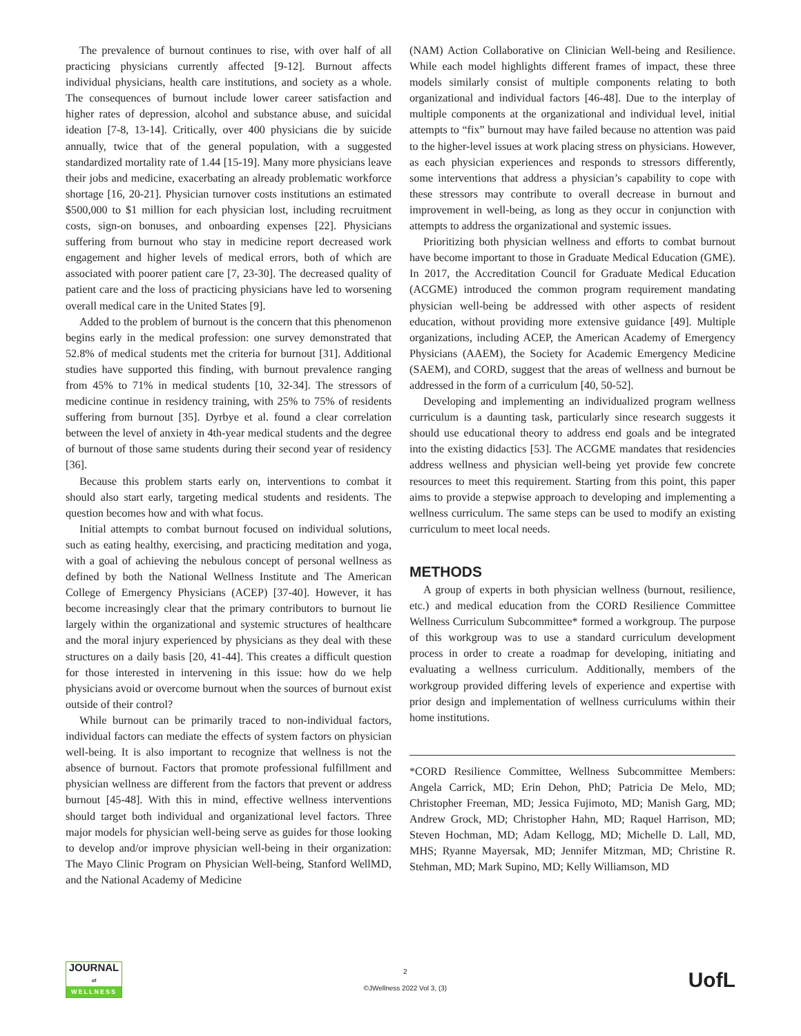The prevalence of burnout continues to rise, with over half of all practicing physicians currently affected [9-12]. Burnout affects individual physicians, health care institutions, and society as a whole. The consequences of burnout include lower career satisfaction and higher rates of depression, alcohol and substance abuse, and suicidal ideation [7-8, 13-14]. Critically, over 400 physicians die by suicide annually, twice that of the general population, with a suggested standardized mortality rate of 1.44 [15-19]. Many more physicians leave their jobs and medicine, exacerbating an already problematic workforce shortage [16, 20-21]. Physician turnover costs institutions an estimated $500,000 to $1 million for each physician lost, including recruitment costs, sign-on bonuses, and onboarding expenses [22]. Physicians suffering from burnout who stay in medicine report decreased work engagement and higher levels of medical errors, both of which are associated with poorer patient care [7, 23-30]. The decreased quality of patient care and the loss of practicing physicians have led to worsening overall medical care in the United States [9].
Added to the problem of burnout is the concern that this phenomenon begins early in the medical profession: one survey demonstrated that 52.8% of medical students met the criteria for burnout [31]. Additional studies have supported this finding, with burnout prevalence ranging from 45% to 71% in medical students [10, 32-34]. The stressors of medicine continue in residency training, with 25% to 75% of residents suffering from burnout [35]. Dyrbye et al. found a clear correlation between the level of anxiety in 4th-year medical students and the degree of burnout of those same students during their second year of residency [36].
Because this problem starts early on, interventions to combat it should also start early, targeting medical students and residents. The question becomes how and with what focus.
Initial attempts to combat burnout focused on individual solutions, such as eating healthy, exercising, and practicing meditation and yoga, with a goal of achieving the nebulous concept of personal wellness as defined by both the National Wellness Institute and The American College of Emergency Physicians (ACEP) [37-40]. However, it has become increasingly clear that the primary contributors to burnout lie largely within the organizational and systemic structures of healthcare and the moral injury experienced by physicians as they deal with these structures on a daily basis [20, 41-44]. This creates a difficult question for those interested in intervening in this issue: how do we help physicians avoid or overcome burnout when the sources of burnout exist outside of their control?
While burnout can be primarily traced to non-individual factors, individual factors can mediate the effects of system factors on physician well-being. It is also important to recognize that wellness is not the absence of burnout. Factors that promote professional fulfillment and physician wellness are different from the factors that prevent or address burnout [45-48]. With this in mind, effective wellness interventions should target both individual and organizational level factors. Three major models for physician well-being serve as guides for those looking to develop and/or improve physician well-being in their organization: The Mayo Clinic Program on Physician Well-being, Stanford WellMD, and the National Academy of Medicine
(NAM) Action Collaborative on Clinician Well-being and Resilience. While each model highlights different frames of impact, these three models similarly consist of multiple components relating to both organizational and individual factors [46-48]. Due to the interplay of multiple components at the organizational and individual level, initial attempts to “fix” burnout may have failed because no attention was paid to the higher-level issues at work placing stress on physicians. However, as each physician experiences and responds to stressors differently, some interventions that address a physician’s capability to cope with these stressors may contribute to overall decrease in burnout and improvement in well-being, as long as they occur in conjunction with attempts to address the organizational and systemic issues.
Prioritizing both physician wellness and efforts to combat burnout have become important to those in Graduate Medical Education (GME). In 2017, the Accreditation Council for Graduate Medical Education (ACGME) introduced the common program requirement mandating physician well-being be addressed with other aspects of resident education, without providing more extensive guidance [49]. Multiple organizations, including ACEP, the American Academy of Emergency Physicians (AAEM), the Society for Academic Emergency Medicine (SAEM), and CORD, suggest that the areas of wellness and burnout be addressed in the form of a curriculum [40, 50-52].
Developing and implementing an individualized program wellness curriculum is a daunting task, particularly since research suggests it should use educational theory to address end goals and be integrated into the existing didactics [53]. The ACGME mandates that residencies address wellness and physician well-being yet provide few concrete resources to meet this requirement. Starting from this point, this paper aims to provide a stepwise approach to developing and implementing a wellness curriculum. The same steps can be used to modify an existing curriculum to meet local needs.
METHODS
A group of experts in both physician wellness (burnout, resilience, etc.) and medical education from the CORD Resilience Committee Wellness Curriculum Subcommittee* formed a workgroup. The purpose of this workgroup was to use a standard curriculum development process in order to create a roadmap for developing, initiating and evaluating a wellness curriculum. Additionally, members of the workgroup provided differing levels of experience and expertise with prior design and implementation of wellness curriculums within their home institutions.
*CORD Resilience Committee, Wellness Subcommittee Members: Angela Carrick, MD; Erin Dehon, PhD; Patricia De Melo, MD; Christopher Freeman, MD; Jessica Fujimoto, MD; Manish Garg, MD; Andrew Grock, MD; Christopher Hahn, MD; Raquel Harrison, MD; Steven Hochman, MD; Adam Kellogg, MD; Michelle D. Lall, MD, MHS; Ryanne Mayersak, MD; Jennifer Mitzman, MD; Christine R. Stehman, MD; Mark Supino, MD; Kelly Williamson, MD
JOURNAL
of
WELLNESS
2
©JWellness 2022 Vol 3, (3)
UofL